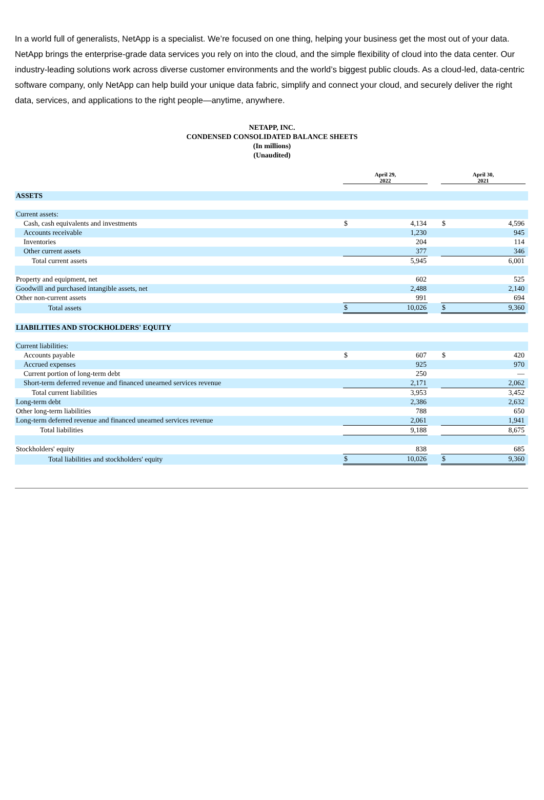In a world full of generalists, NetApp is a specialist. We’re focused on one thing, helping your business get the most out of your data. NetApp brings the enterprise-grade data services you rely on into the cloud, and the simple flexibility of cloud into the data center. Our industry-leading solutions work across diverse customer environments and the world’s biggest public clouds. As a cloud-led, data-centric software company, only NetApp can help build your unique data fabric, simplify and connect your cloud, and securely deliver the right data, services, and applications to the right people—anytime, anywhere.
NETAPP, INC.
CONDENSED CONSOLIDATED BALANCE SHEETS
(In millions)
(Unaudited)
| | April 29, 2022 | | | April 30, 2021 | | |
| --- | --- | --- | --- | --- | --- | --- |
| ASSETS | | | | | | |
| Current assets: | | | | | | |
| Cash, cash equivalents and investments | $ | 4,134 | | $ | 4,596 | |
| Accounts receivable | | 1,230 | | | 945 | |
| Inventories | | 204 | | | 114 | |
| Other current assets | | 377 | | | 346 | |
| Total current assets | | 5,945 | | | 6,001 | |
| Property and equipment, net | | 602 | | | 525 | |
| Goodwill and purchased intangible assets, net | | 2,488 | | | 2,140 | |
| Other non-current assets | | 991 | | | 694 | |
| Total assets | $ | 10,026 | | $ | 9,360 | |
| LIABILITIES AND STOCKHOLDERS' EQUITY | | | | | | |
| Current liabilities: | | | | | | |
| Accounts payable | $ | 607 | | $ | 420 | |
| Accrued expenses | | 925 | | | 970 | |
| Current portion of long-term debt | | 250 | | | — | |
| Short-term deferred revenue and financed unearned services revenue | | 2,171 | | | 2,062 | |
| Total current liabilities | | 3,953 | | | 3,452 | |
| Long-term debt | | 2,386 | | | 2,632 | |
| Other long-term liabilities | | 788 | | | 650 | |
| Long-term deferred revenue and financed unearned services revenue | | 2,061 | | | 1,941 | |
| Total liabilities | | 9,188 | | | 8,675 | |
| Stockholders' equity | | 838 | | | 685 | |
| Total liabilities and stockholders' equity | $ | 10,026 | | $ | 9,360 | |